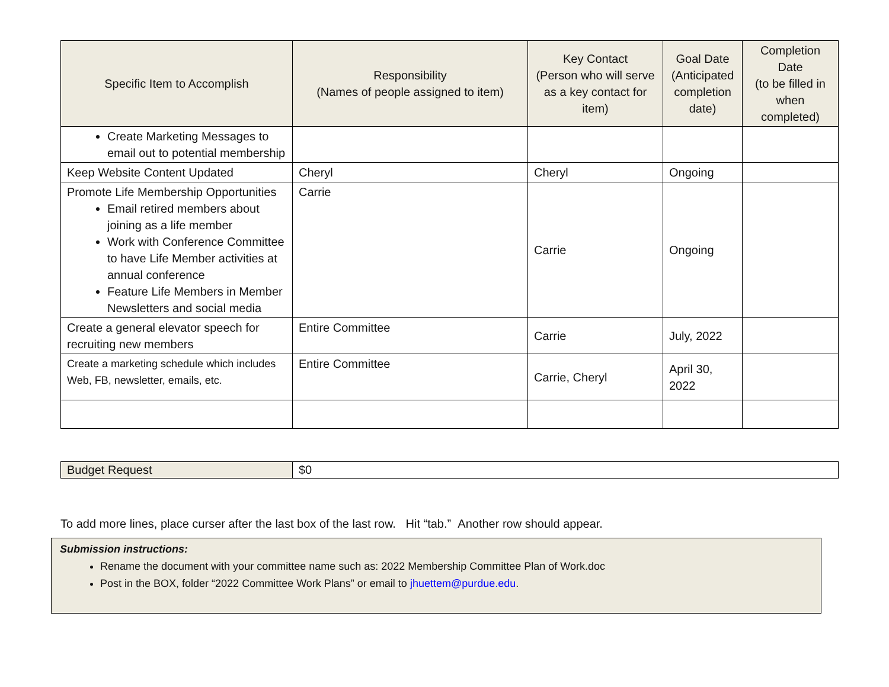| Specific Item to Accomplish | Responsibility (Names of people assigned to item) | Key Contact (Person who will serve as a key contact for item) | Goal Date (Anticipated completion date) | Completion Date (to be filled in when completed) |
| --- | --- | --- | --- | --- |
| Create Marketing Messages to email out to potential membership | | | | |
| Keep Website Content Updated | Cheryl | Cheryl | Ongoing | |
| Promote Life Membership Opportunities Email retired members about joining as a life member Work with Conference Committee to have Life Member activities at annual conference Feature Life Members in Member Newsletters and social media | Carrie | Carrie | Ongoing | |
| Create a general elevator speech for recruiting new members | Entire Committee | Carrie | July, 2022 | |
| Create a marketing schedule which includes Web, FB, newsletter, emails, etc. | Entire Committee | Carrie, Cheryl | April 30, 2022 | |
| Budget Request | $0 |
To add more lines, place curser after the last box of the last row. Hit “tab.” Another row should appear.
Submission instructions:
Rename the document with your committee name such as: 2022 Membership Committee Plan of Work.doc
Post in the BOX, folder “2022 Committee Work Plans” or email to jhuettem@purdue.edu.